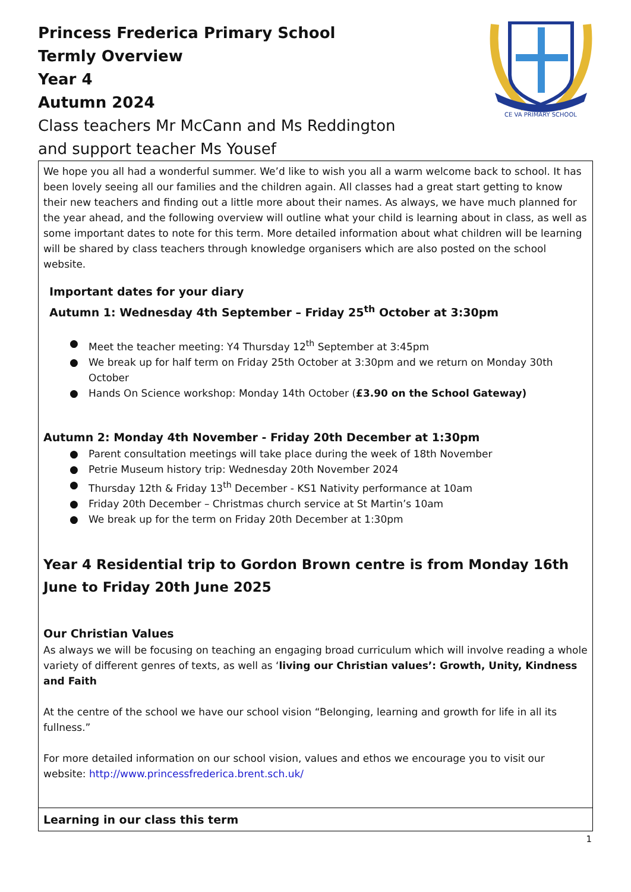Princess Frederica Primary School
Termly Overview
Year 4
Autumn 2024
Class teachers Mr McCann and Ms Reddington
and support teacher Ms Yousef
CE VA PRIMARY SCHOOL
| We hope you all had a wonderful summer. We’d like to wish you all a warm welcome back to school. It has been lovely seeing all our families and the children again. All classes had a great start getting to know their new teachers and finding out a little more about their names. As always, we have much planned for the year ahead, and the following overview will outline what your child is learning about in class, as well as some important dates to note for this term. More detailed information about what children will be learning will be shared by class teachers through knowledge organisers which are also posted on the school website. Important dates for your diary Autumn 1: Wednesday 4th September – Friday 25<sup>th</sup> October at 3:30pm ● Meet the teacher meeting: Y4 Thursday 12<sup>th</sup> September at 3:45pm ● We break up for half term on Friday 25th October at 3:30pm and we return on Monday 30th October ● Hands On Science workshop: Monday 14th October ( £3.90 on the School Gateway) Autumn 2: Monday 4th November - Friday 20th December at 1:30pm ● Parent consultation meetings will take place during the week of 18th November ● Petrie Museum history trip: Wednesday 20th November 2024 ● Thursday 12th & Friday 13<sup>th</sup> December - KS1 Nativity performance at 10am ● Friday 20th December – Christmas church service at St Martin’s 10am ● We break up for the term on Friday 20th December at 1:30pm Year 4 Residential trip to Gordon Brown centre is from Monday 16th June to Friday 20th June 2025 Our Christian Values As always we will be focusing on teaching an engaging broad curriculum which will involve reading a whole variety of different genres of texts, as well as ‘ living our Christian values’: Growth, Unity, Kindness and Faith At the centre of the school we have our school vision “Belonging, learning and growth for life in all its fullness.” For more detailed information on our school vision, values and ethos we encourage you to visit our website: http://www.princessfrederica.brent.sch.uk/ |
| Learning in our class this term |
1